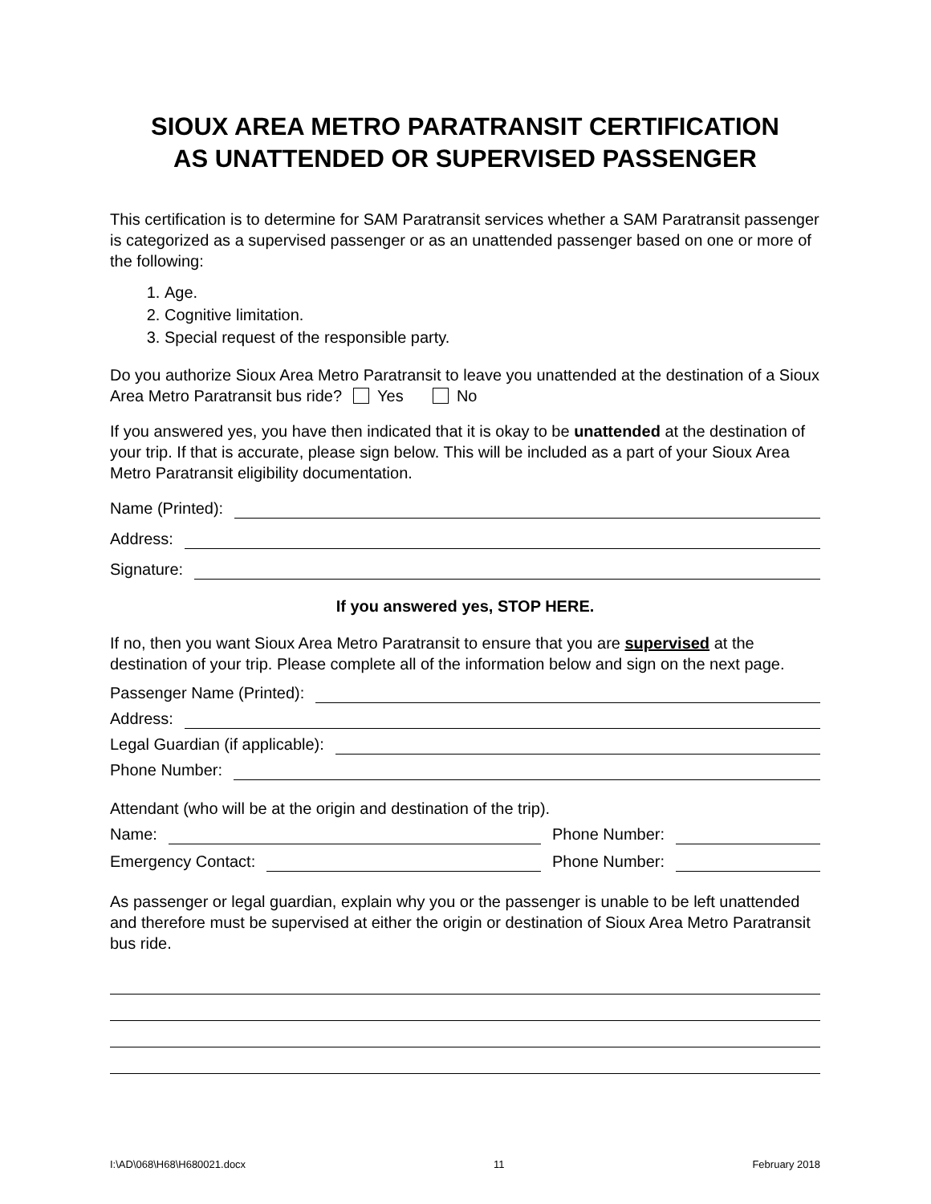SIOUX AREA METRO PARATRANSIT CERTIFICATION
AS UNATTENDED OR SUPERVISED PASSENGER
This certification is to determine for SAM Paratransit services whether a SAM Paratransit passenger is categorized as a supervised passenger or as an unattended passenger based on one or more of the following:
1. Age.
2. Cognitive limitation.
3. Special request of the responsible party.
Do you authorize Sioux Area Metro Paratransit to leave you unattended at the destination of a Sioux Area Metro Paratransit bus ride? Yes No
If you answered yes, you have then indicated that it is okay to be unattended at the destination of your trip. If that is accurate, please sign below. This will be included as a part of your Sioux Area Metro Paratransit eligibility documentation.
Name (Printed):
Address:
Signature:
If you answered yes, STOP HERE.
If no, then you want Sioux Area Metro Paratransit to ensure that you are supervised at the destination of your trip. Please complete all of the information below and sign on the next page.
Passenger Name (Printed):
Address:
Legal Guardian (if applicable):
Phone Number:
Attendant (who will be at the origin and destination of the trip).
Name: Phone Number:
Emergency Contact: Phone Number:
As passenger or legal guardian, explain why you or the passenger is unable to be left unattended and therefore must be supervised at either the origin or destination of Sioux Area Metro Paratransit bus ride.
I:\AD\068\H68\H680021.docx 11 February 2018